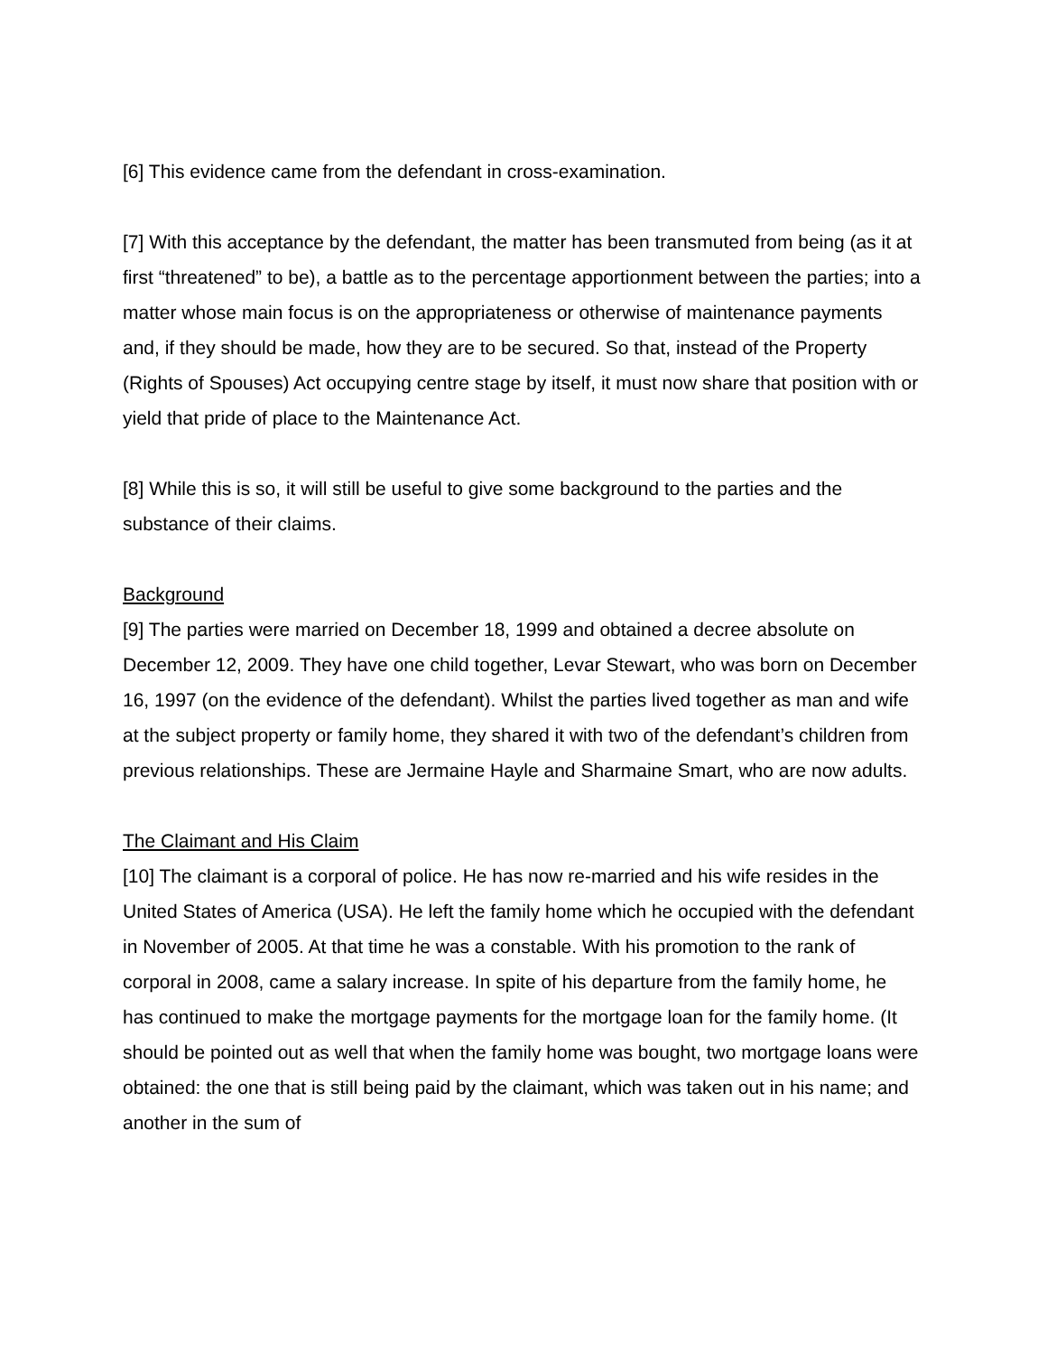[6] This evidence came from the defendant in cross-examination.
[7] With this acceptance by the defendant, the matter has been transmuted from being (as it at first “threatened” to be), a battle as to the percentage apportionment between the parties; into a matter whose main focus is on the appropriateness or otherwise of maintenance payments and, if they should be made, how they are to be secured. So that, instead of the Property (Rights of Spouses) Act occupying centre stage by itself, it must now share that position with or yield that pride of place to the Maintenance Act.
[8] While this is so, it will still be useful to give some background to the parties and the substance of their claims.
Background
[9] The parties were married on December 18, 1999 and obtained a decree absolute on December 12, 2009. They have one child together, Levar Stewart, who was born on December 16, 1997 (on the evidence of the defendant). Whilst the parties lived together as man and wife at the subject property or family home, they shared it with two of the defendant’s children from previous relationships. These are Jermaine Hayle and Sharmaine Smart, who are now adults.
The Claimant and His Claim
[10] The claimant is a corporal of police. He has now re-married and his wife resides in the United States of America (USA). He left the family home which he occupied with the defendant in November of 2005. At that time he was a constable. With his promotion to the rank of corporal in 2008, came a salary increase. In spite of his departure from the family home, he has continued to make the mortgage payments for the mortgage loan for the family home. (It should be pointed out as well that when the family home was bought, two mortgage loans were obtained: the one that is still being paid by the claimant, which was taken out in his name; and another in the sum of